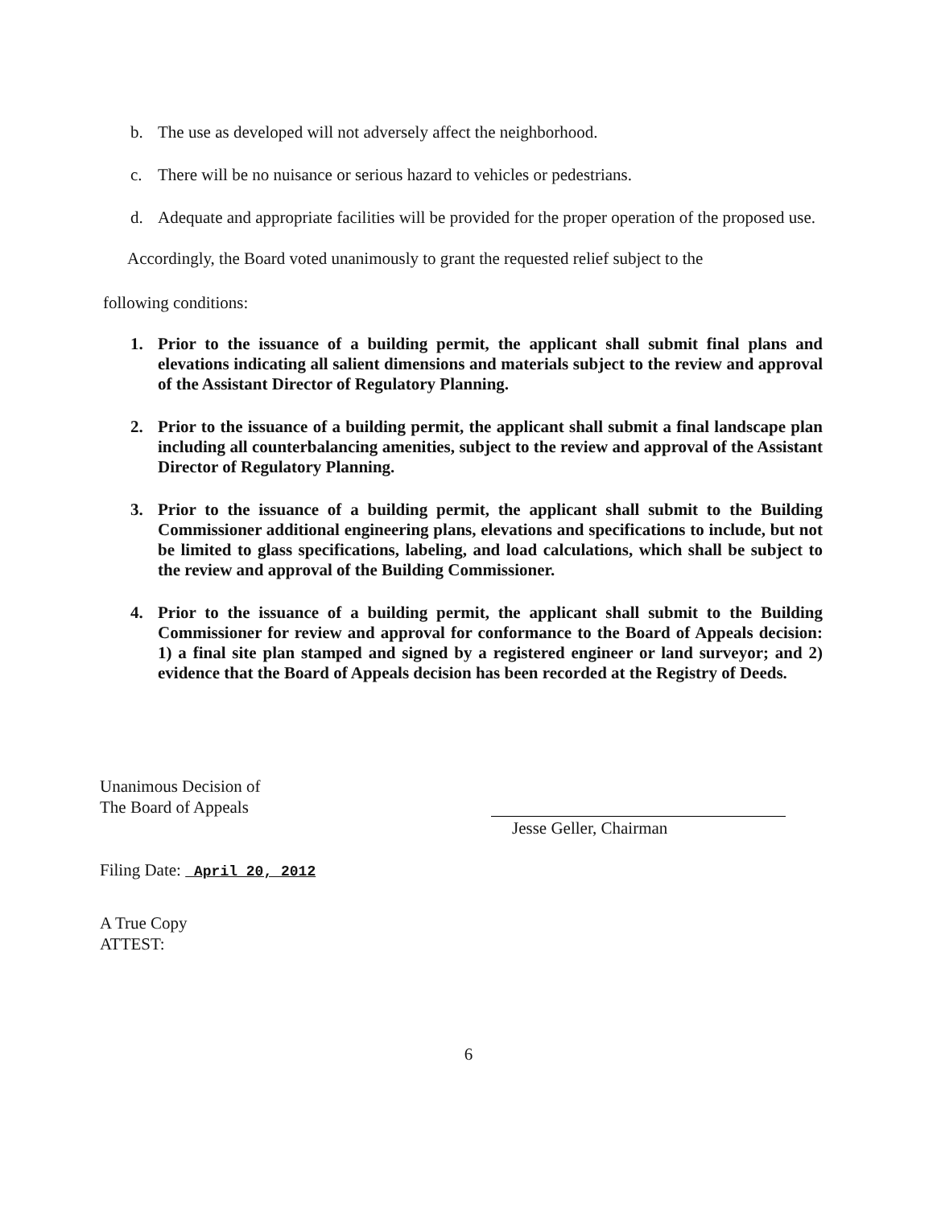b. The use as developed will not adversely affect the neighborhood.
c. There will be no nuisance or serious hazard to vehicles or pedestrians.
d. Adequate and appropriate facilities will be provided for the proper operation of the proposed use.
Accordingly, the Board voted unanimously to grant the requested relief subject to the
following conditions:
1. Prior to the issuance of a building permit, the applicant shall submit final plans and elevations indicating all salient dimensions and materials subject to the review and approval of the Assistant Director of Regulatory Planning.
2. Prior to the issuance of a building permit, the applicant shall submit a final landscape plan including all counterbalancing amenities, subject to the review and approval of the Assistant Director of Regulatory Planning.
3. Prior to the issuance of a building permit, the applicant shall submit to the Building Commissioner additional engineering plans, elevations and specifications to include, but not be limited to glass specifications, labeling, and load calculations, which shall be subject to the review and approval of the Building Commissioner.
4. Prior to the issuance of a building permit, the applicant shall submit to the Building Commissioner for review and approval for conformance to the Board of Appeals decision: 1) a final site plan stamped and signed by a registered engineer or land surveyor; and 2) evidence that the Board of Appeals decision has been recorded at the Registry of Deeds.
Unanimous Decision of
The Board of Appeals
Filing Date: April 20, 2012
Jesse Geller, Chairman
A True Copy
ATTEST:
6
RECEIVED TOWN OF BROOKLINE TOWN CLERK 2012 APR 20 A 9:55